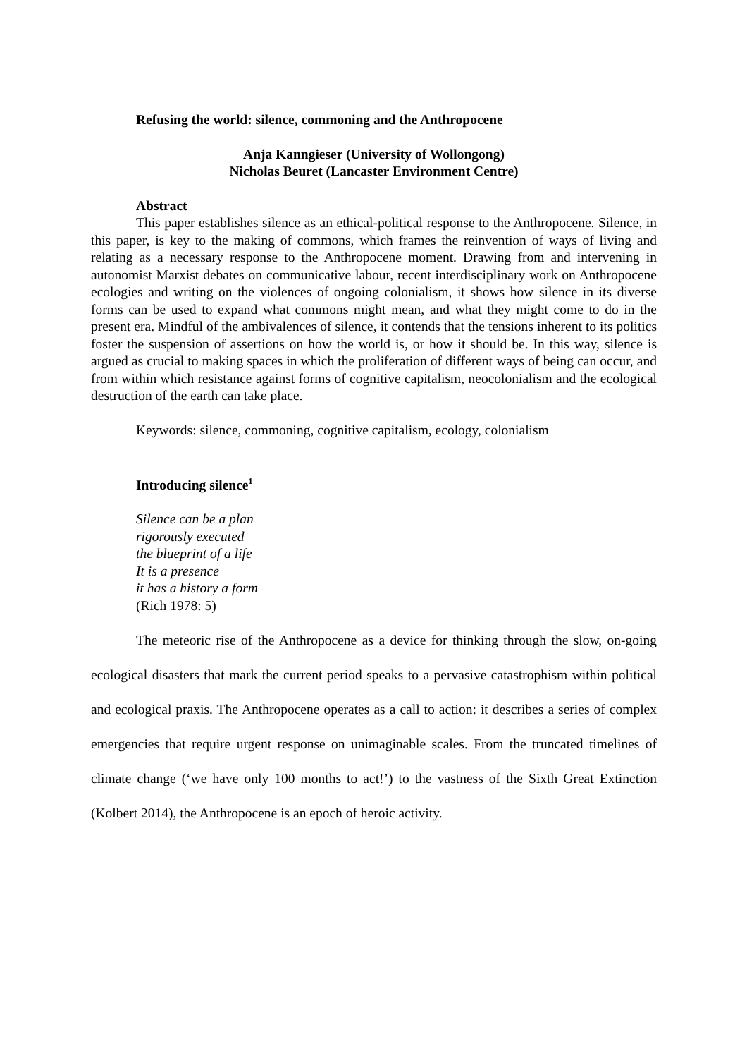Refusing the world: silence, commoning and the Anthropocene
Anja Kanngieser (University of Wollongong)
Nicholas Beuret (Lancaster Environment Centre)
Abstract
This paper establishes silence as an ethical-political response to the Anthropocene. Silence, in this paper, is key to the making of commons, which frames the reinvention of ways of living and relating as a necessary response to the Anthropocene moment. Drawing from and intervening in autonomist Marxist debates on communicative labour, recent interdisciplinary work on Anthropocene ecologies and writing on the violences of ongoing colonialism, it shows how silence in its diverse forms can be used to expand what commons might mean, and what they might come to do in the present era. Mindful of the ambivalences of silence, it contends that the tensions inherent to its politics foster the suspension of assertions on how the world is, or how it should be. In this way, silence is argued as crucial to making spaces in which the proliferation of different ways of being can occur, and from within which resistance against forms of cognitive capitalism, neocolonialism and the ecological destruction of the earth can take place.
Keywords: silence, commoning, cognitive capitalism, ecology, colonialism
Introducing silence<sup>1</sup>
Silence can be a plan
rigorously executed
the blueprint of a life
It is a presence
it has a history a form
(Rich 1978: 5)
The meteoric rise of the Anthropocene as a device for thinking through the slow, on-going ecological disasters that mark the current period speaks to a pervasive catastrophism within political and ecological praxis. The Anthropocene operates as a call to action: it describes a series of complex emergencies that require urgent response on unimaginable scales. From the truncated timelines of climate change (‘we have only 100 months to act!’) to the vastness of the Sixth Great Extinction (Kolbert 2014), the Anthropocene is an epoch of heroic activity.